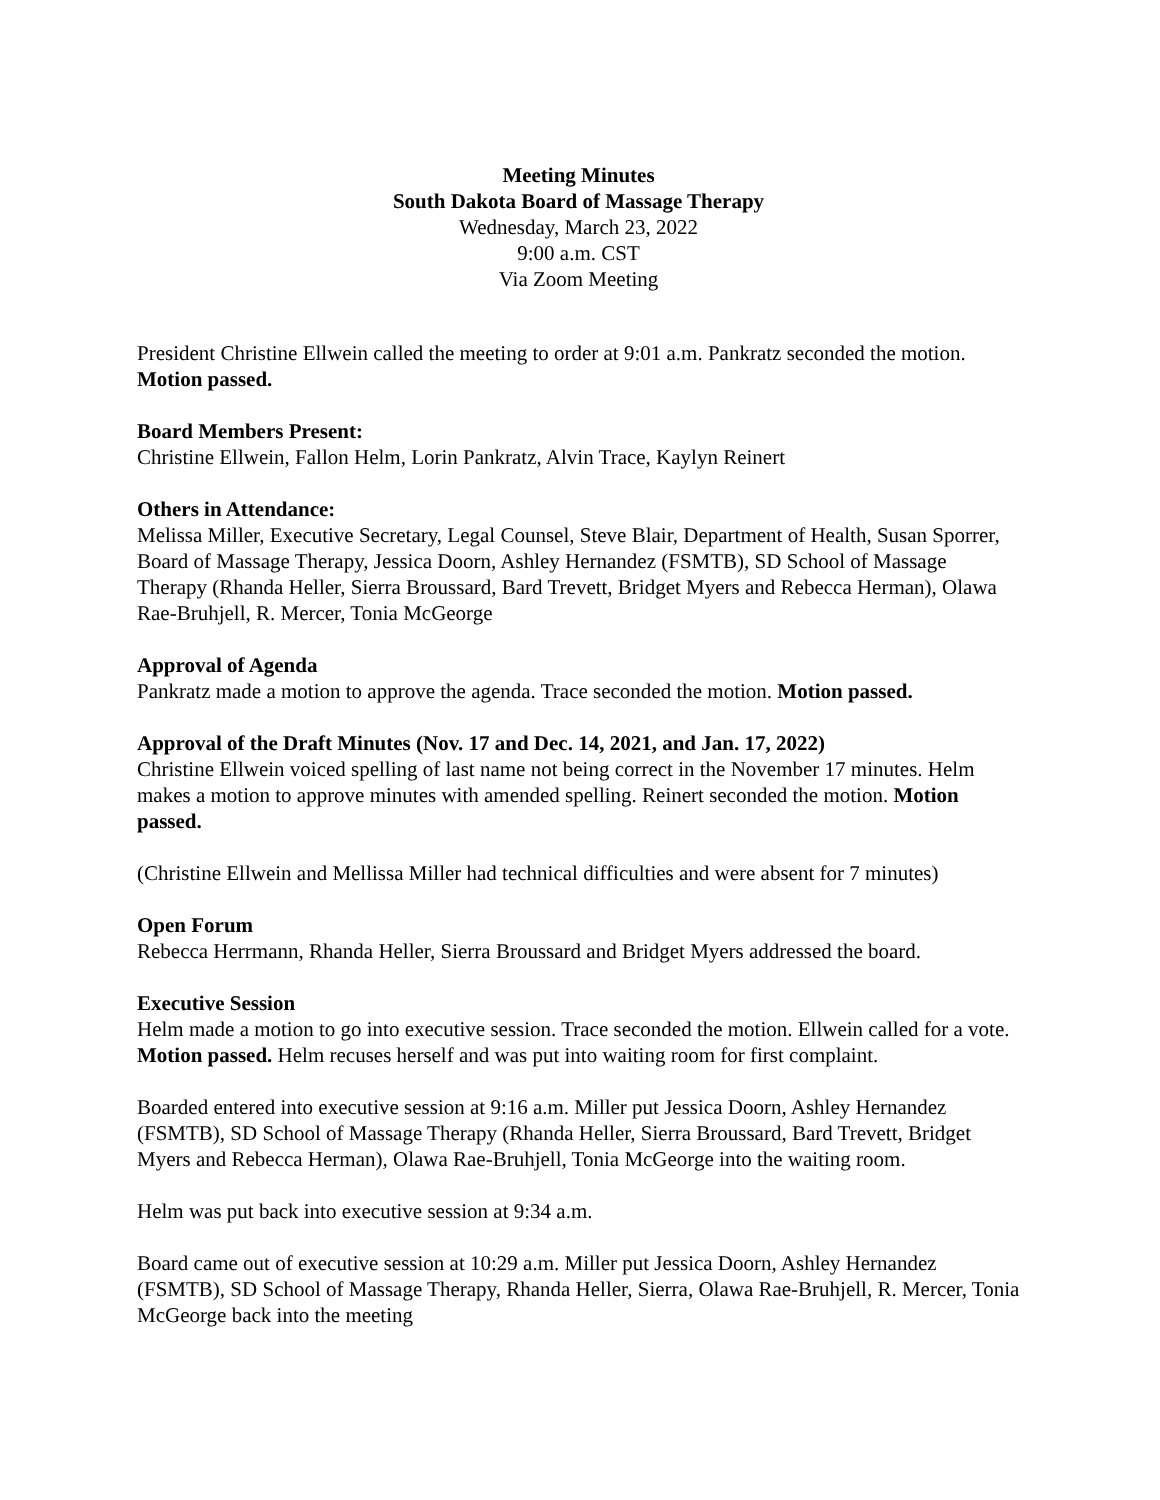Meeting Minutes
South Dakota Board of Massage Therapy
Wednesday, March 23, 2022
9:00 a.m. CST
Via Zoom Meeting
President Christine Ellwein called the meeting to order at 9:01 a.m. Pankratz seconded the motion. Motion passed.
Board Members Present:
Christine Ellwein, Fallon Helm, Lorin Pankratz, Alvin Trace, Kaylyn Reinert
Others in Attendance:
Melissa Miller, Executive Secretary, Legal Counsel, Steve Blair, Department of Health, Susan Sporrer, Board of Massage Therapy, Jessica Doorn, Ashley Hernandez (FSMTB), SD School of Massage Therapy (Rhanda Heller, Sierra Broussard, Bard Trevett, Bridget Myers and Rebecca Herman), Olawa Rae-Bruhjell, R. Mercer, Tonia McGeorge
Approval of Agenda
Pankratz made a motion to approve the agenda. Trace seconded the motion. Motion passed.
Approval of the Draft Minutes (Nov. 17 and Dec. 14, 2021, and Jan. 17, 2022)
Christine Ellwein voiced spelling of last name not being correct in the November 17 minutes. Helm makes a motion to approve minutes with amended spelling. Reinert seconded the motion. Motion passed.
(Christine Ellwein and Mellissa Miller had technical difficulties and were absent for 7 minutes)
Open Forum
Rebecca Herrmann, Rhanda Heller, Sierra Broussard and Bridget Myers addressed the board.
Executive Session
Helm made a motion to go into executive session. Trace seconded the motion. Ellwein called for a vote. Motion passed. Helm recuses herself and was put into waiting room for first complaint.
Boarded entered into executive session at 9:16 a.m. Miller put Jessica Doorn, Ashley Hernandez (FSMTB), SD School of Massage Therapy (Rhanda Heller, Sierra Broussard, Bard Trevett, Bridget Myers and Rebecca Herman), Olawa Rae-Bruhjell, Tonia McGeorge into the waiting room.
Helm was put back into executive session at 9:34 a.m.
Board came out of executive session at 10:29 a.m. Miller put Jessica Doorn, Ashley Hernandez (FSMTB), SD School of Massage Therapy, Rhanda Heller, Sierra, Olawa Rae-Bruhjell, R. Mercer, Tonia McGeorge back into the meeting